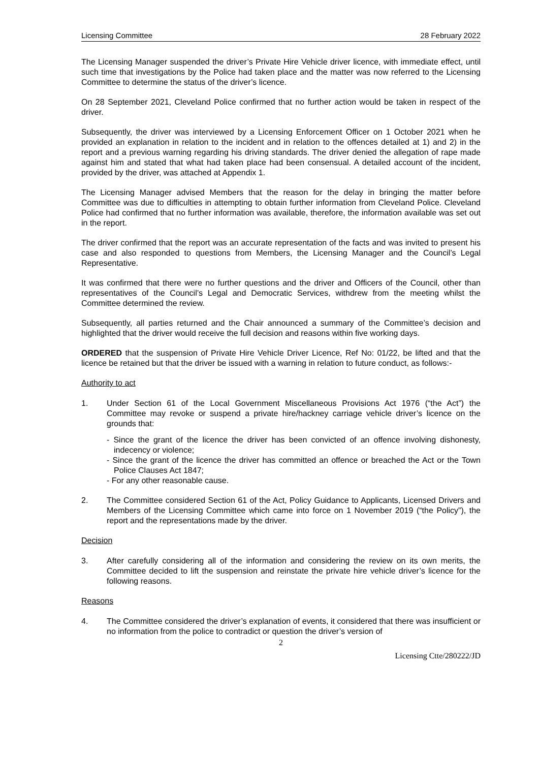Licensing Committee 28 February 2022
The Licensing Manager suspended the driver’s Private Hire Vehicle driver licence, with immediate effect, until such time that investigations by the Police had taken place and the matter was now referred to the Licensing Committee to determine the status of the driver’s licence.
On 28 September 2021, Cleveland Police confirmed that no further action would be taken in respect of the driver.
Subsequently, the driver was interviewed by a Licensing Enforcement Officer on 1 October 2021 when he provided an explanation in relation to the incident and in relation to the offences detailed at 1) and 2) in the report and a previous warning regarding his driving standards. The driver denied the allegation of rape made against him and stated that what had taken place had been consensual. A detailed account of the incident, provided by the driver, was attached at Appendix 1.
The Licensing Manager advised Members that the reason for the delay in bringing the matter before Committee was due to difficulties in attempting to obtain further information from Cleveland Police. Cleveland Police had confirmed that no further information was available, therefore, the information available was set out in the report.
The driver confirmed that the report was an accurate representation of the facts and was invited to present his case and also responded to questions from Members, the Licensing Manager and the Council’s Legal Representative.
It was confirmed that there were no further questions and the driver and Officers of the Council, other than representatives of the Council’s Legal and Democratic Services, withdrew from the meeting whilst the Committee determined the review.
Subsequently, all parties returned and the Chair announced a summary of the Committee’s decision and highlighted that the driver would receive the full decision and reasons within five working days.
ORDERED that the suspension of Private Hire Vehicle Driver Licence, Ref No: 01/22, be lifted and that the licence be retained but that the driver be issued with a warning in relation to future conduct, as follows:-
Authority to act
1. Under Section 61 of the Local Government Miscellaneous Provisions Act 1976 (“the Act”) the Committee may revoke or suspend a private hire/hackney carriage vehicle driver’s licence on the grounds that:
- Since the grant of the licence the driver has been convicted of an offence involving dishonesty, indecency or violence;
- Since the grant of the licence the driver has committed an offence or breached the Act or the Town Police Clauses Act 1847;
- For any other reasonable cause.
2. The Committee considered Section 61 of the Act, Policy Guidance to Applicants, Licensed Drivers and Members of the Licensing Committee which came into force on 1 November 2019 (“the Policy”), the report and the representations made by the driver.
Decision
3. After carefully considering all of the information and considering the review on its own merits, the Committee decided to lift the suspension and reinstate the private hire vehicle driver’s licence for the following reasons.
Reasons
4. The Committee considered the driver’s explanation of events, it considered that there was insufficient or no information from the police to contradict or question the driver’s version of
2
Licensing Ctte/280222/JD